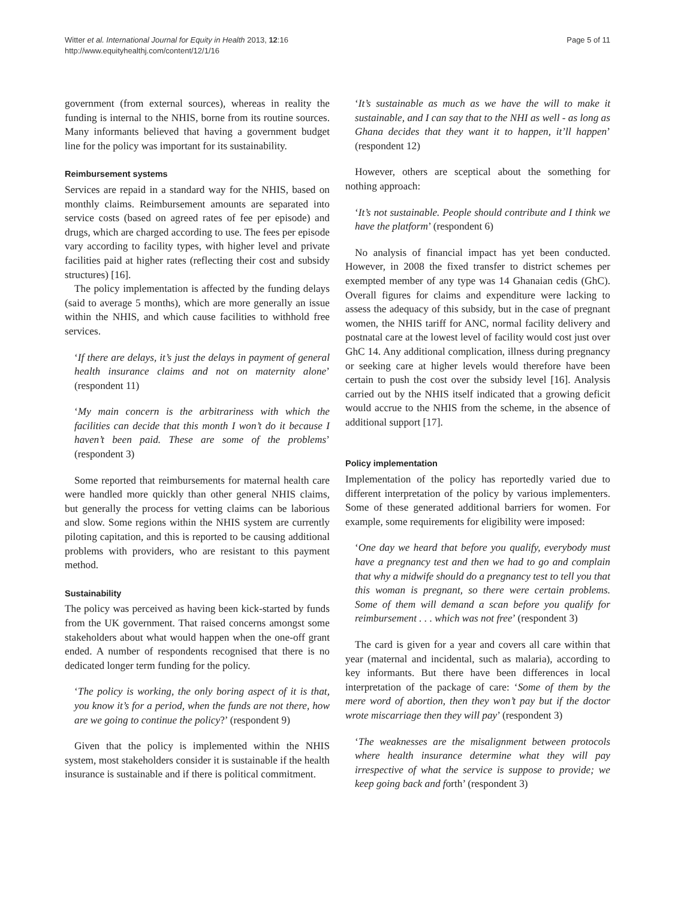Witter et al. International Journal for Equity in Health 2013, 12:16
http://www.equityhealthj.com/content/12/1/16
Page 5 of 11
government (from external sources), whereas in reality the funding is internal to the NHIS, borne from its routine sources. Many informants believed that having a government budget line for the policy was important for its sustainability.
Reimbursement systems
Services are repaid in a standard way for the NHIS, based on monthly claims. Reimbursement amounts are separated into service costs (based on agreed rates of fee per episode) and drugs, which are charged according to use. The fees per episode vary according to facility types, with higher level and private facilities paid at higher rates (reflecting their cost and subsidy structures) [16].
The policy implementation is affected by the funding delays (said to average 5 months), which are more generally an issue within the NHIS, and which cause facilities to withhold free services.
‘If there are delays, it’s just the delays in payment of general health insurance claims and not on maternity alone’ (respondent 11)
‘My main concern is the arbitrariness with which the facilities can decide that this month I won’t do it because I haven’t been paid. These are some of the problems’ (respondent 3)
Some reported that reimbursements for maternal health care were handled more quickly than other general NHIS claims, but generally the process for vetting claims can be laborious and slow. Some regions within the NHIS system are currently piloting capitation, and this is reported to be causing additional problems with providers, who are resistant to this payment method.
Sustainability
The policy was perceived as having been kick-started by funds from the UK government. That raised concerns amongst some stakeholders about what would happen when the one-off grant ended. A number of respondents recognised that there is no dedicated longer term funding for the policy.
‘The policy is working, the only boring aspect of it is that, you know it’s for a period, when the funds are not there, how are we going to continue the policy?’ (respondent 9)
Given that the policy is implemented within the NHIS system, most stakeholders consider it is sustainable if the health insurance is sustainable and if there is political commitment.
‘It’s sustainable as much as we have the will to make it sustainable, and I can say that to the NHI as well - as long as Ghana decides that they want it to happen, it’ll happen’ (respondent 12)
However, others are sceptical about the something for nothing approach:
‘It’s not sustainable. People should contribute and I think we have the platform’ (respondent 6)
No analysis of financial impact has yet been conducted. However, in 2008 the fixed transfer to district schemes per exempted member of any type was 14 Ghanaian cedis (GhC). Overall figures for claims and expenditure were lacking to assess the adequacy of this subsidy, but in the case of pregnant women, the NHIS tariff for ANC, normal facility delivery and postnatal care at the lowest level of facility would cost just over GhC 14. Any additional complication, illness during pregnancy or seeking care at higher levels would therefore have been certain to push the cost over the subsidy level [16]. Analysis carried out by the NHIS itself indicated that a growing deficit would accrue to the NHIS from the scheme, in the absence of additional support [17].
Policy implementation
Implementation of the policy has reportedly varied due to different interpretation of the policy by various implementers. Some of these generated additional barriers for women. For example, some requirements for eligibility were imposed:
‘One day we heard that before you qualify, everybody must have a pregnancy test and then we had to go and complain that why a midwife should do a pregnancy test to tell you that this woman is pregnant, so there were certain problems. Some of them will demand a scan before you qualify for reimbursement . . . which was not free’ (respondent 3)
The card is given for a year and covers all care within that year (maternal and incidental, such as malaria), according to key informants. But there have been differences in local interpretation of the package of care: ‘Some of them by the mere word of abortion, then they won’t pay but if the doctor wrote miscarriage then they will pay’ (respondent 3)
‘The weaknesses are the misalignment between protocols where health insurance determine what they will pay irrespective of what the service is suppose to provide; we keep going back and forth’ (respondent 3)